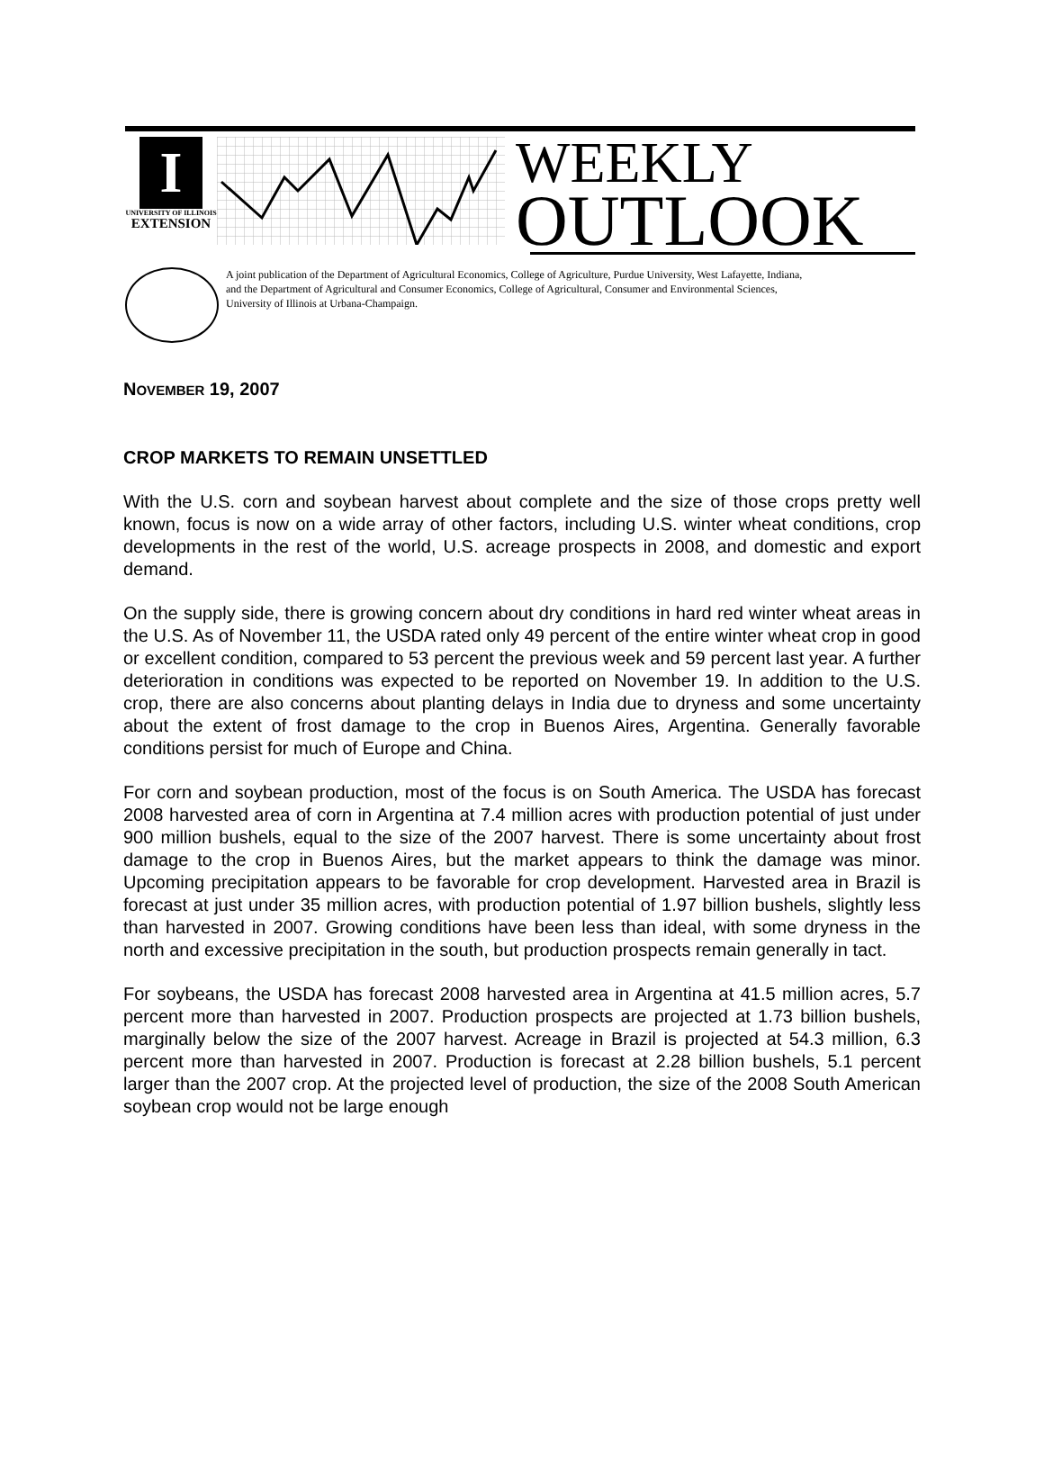I
UNIVERSITY OF ILLINOIS
EXTENSION
WEEKLY
OUTLOOK
A joint publication of the Department of Agricultural Economics, College of Agriculture, Purdue University, West Lafayette, Indiana,
and the Department of Agricultural and Consumer Economics, College of Agricultural, Consumer and Environmental Sciences,
University of Illinois at Urbana-Champaign.
NOVEMBER 19, 2007
CROP MARKETS TO REMAIN UNSETTLED
With the U.S. corn and soybean harvest about complete and the size of those crops pretty well known, focus is now on a wide array of other factors, including U.S. winter wheat conditions, crop developments in the rest of the world, U.S. acreage prospects in 2008, and domestic and export demand.
On the supply side, there is growing concern about dry conditions in hard red winter wheat areas in the U.S. As of November 11, the USDA rated only 49 percent of the entire winter wheat crop in good or excellent condition, compared to 53 percent the previous week and 59 percent last year. A further deterioration in conditions was expected to be reported on November 19. In addition to the U.S. crop, there are also concerns about planting delays in India due to dryness and some uncertainty about the extent of frost damage to the crop in Buenos Aires, Argentina. Generally favorable conditions persist for much of Europe and China.
For corn and soybean production, most of the focus is on South America. The USDA has forecast 2008 harvested area of corn in Argentina at 7.4 million acres with production potential of just under 900 million bushels, equal to the size of the 2007 harvest. There is some uncertainty about frost damage to the crop in Buenos Aires, but the market appears to think the damage was minor. Upcoming precipitation appears to be favorable for crop development. Harvested area in Brazil is forecast at just under 35 million acres, with production potential of 1.97 billion bushels, slightly less than harvested in 2007. Growing conditions have been less than ideal, with some dryness in the north and excessive precipitation in the south, but production prospects remain generally in tact.
For soybeans, the USDA has forecast 2008 harvested area in Argentina at 41.5 million acres, 5.7 percent more than harvested in 2007. Production prospects are projected at 1.73 billion bushels, marginally below the size of the 2007 harvest. Acreage in Brazil is projected at 54.3 million, 6.3 percent more than harvested in 2007. Production is forecast at 2.28 billion bushels, 5.1 percent larger than the 2007 crop. At the projected level of production, the size of the 2008 South American soybean crop would not be large enough